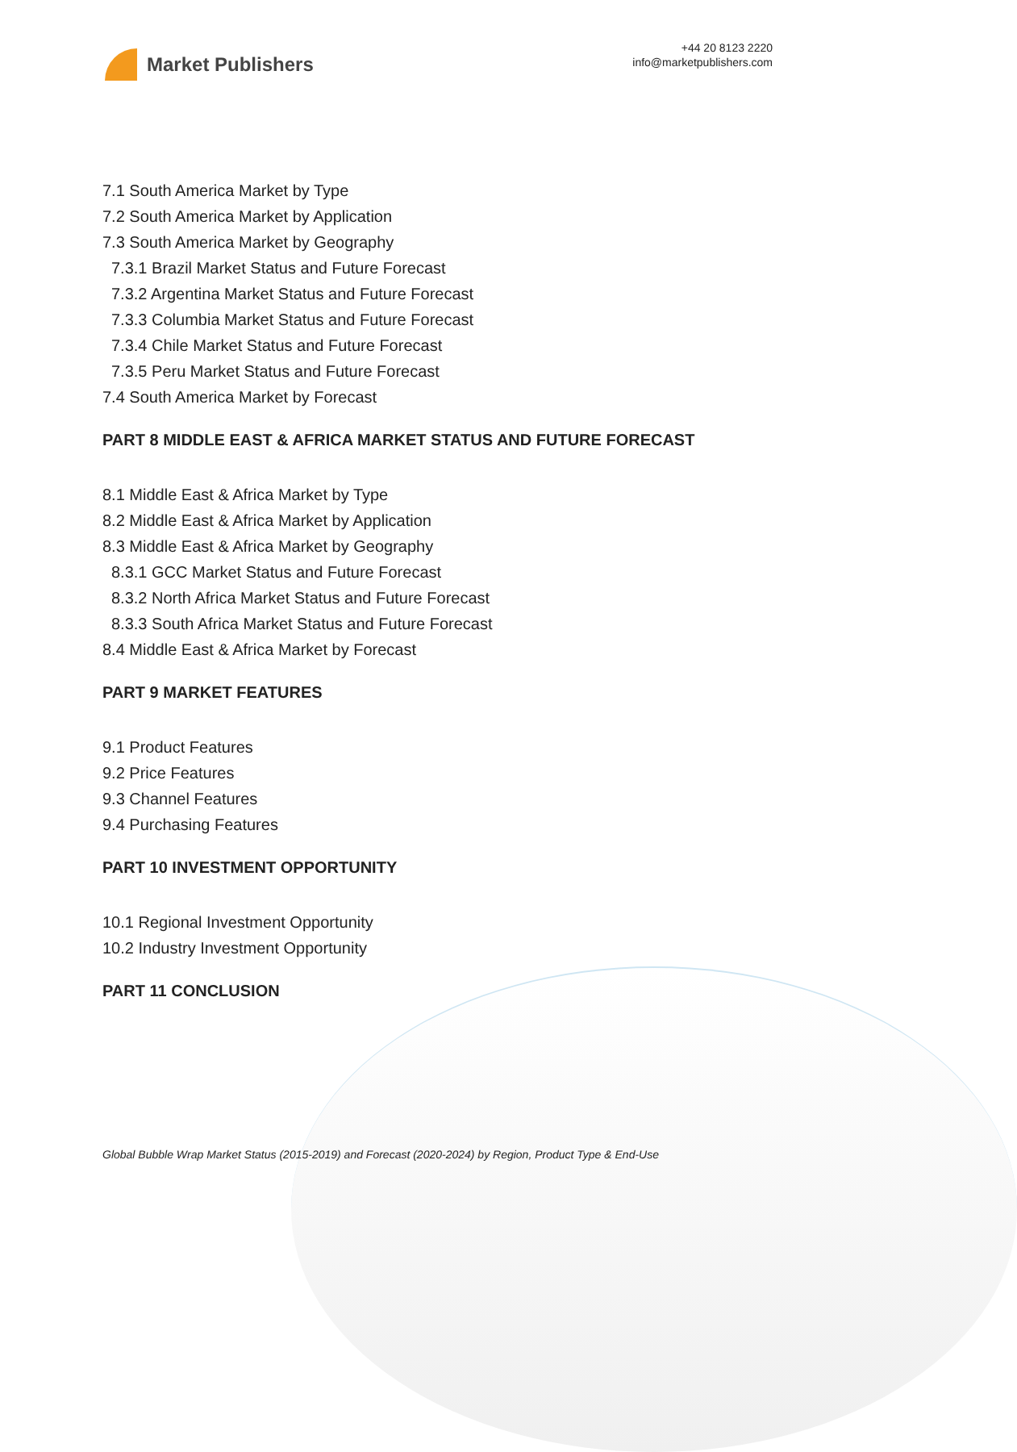Market Publishers
+44 20 8123 2220
info@marketpublishers.com
7.1 South America Market by Type
7.2 South America Market by Application
7.3 South America Market by Geography
7.3.1 Brazil Market Status and Future Forecast
7.3.2 Argentina Market Status and Future Forecast
7.3.3 Columbia Market Status and Future Forecast
7.3.4 Chile Market Status and Future Forecast
7.3.5 Peru Market Status and Future Forecast
7.4 South America Market by Forecast
PART 8 MIDDLE EAST & AFRICA MARKET STATUS AND FUTURE FORECAST
8.1 Middle East & Africa Market by Type
8.2 Middle East & Africa Market by Application
8.3 Middle East & Africa Market by Geography
8.3.1 GCC Market Status and Future Forecast
8.3.2 North Africa Market Status and Future Forecast
8.3.3 South Africa Market Status and Future Forecast
8.4 Middle East & Africa Market by Forecast
PART 9 MARKET FEATURES
9.1 Product Features
9.2 Price Features
9.3 Channel Features
9.4 Purchasing Features
PART 10 INVESTMENT OPPORTUNITY
10.1 Regional Investment Opportunity
10.2 Industry Investment Opportunity
PART 11 CONCLUSION
Global Bubble Wrap Market Status (2015-2019) and Forecast (2020-2024) by Region, Product Type & End-Use